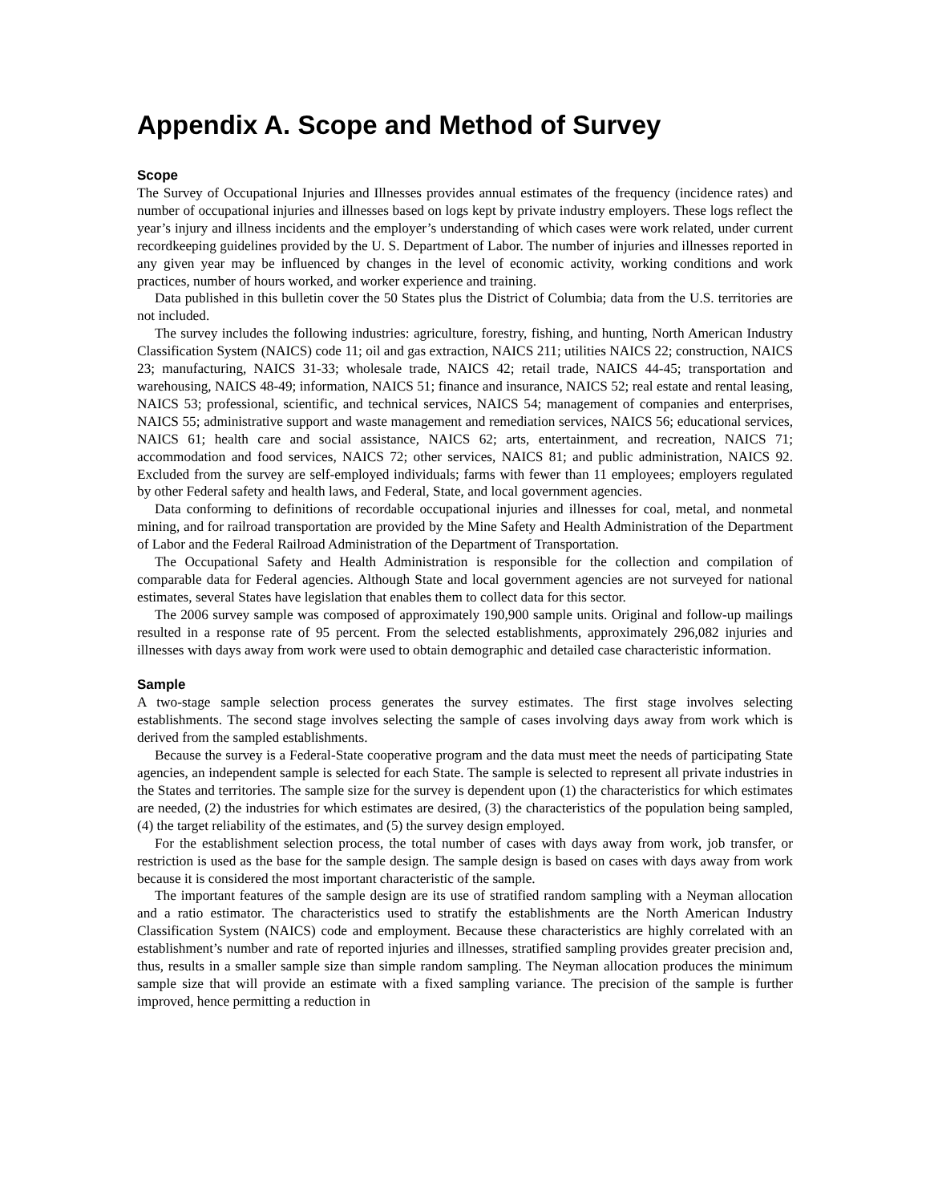Appendix A. Scope and Method of Survey
Scope
The Survey of Occupational Injuries and Illnesses provides annual estimates of the frequency (incidence rates) and number of occupational injuries and illnesses based on logs kept by private industry employers. These logs reflect the year’s injury and illness incidents and the employer’s understanding of which cases were work related, under current recordkeeping guidelines provided by the U. S. Department of Labor. The number of injuries and illnesses reported in any given year may be influenced by changes in the level of economic activity, working conditions and work practices, number of hours worked, and worker experience and training.
Data published in this bulletin cover the 50 States plus the District of Columbia; data from the U.S. territories are not included.
The survey includes the following industries: agriculture, forestry, fishing, and hunting, North American Industry Classification System (NAICS) code 11; oil and gas extraction, NAICS 211; utilities NAICS 22; construction, NAICS 23; manufacturing, NAICS 31-33; wholesale trade, NAICS 42; retail trade, NAICS 44-45; transportation and warehousing, NAICS 48-49; information, NAICS 51; finance and insurance, NAICS 52; real estate and rental leasing, NAICS 53; professional, scientific, and technical services, NAICS 54; management of companies and enterprises, NAICS 55; administrative support and waste management and remediation services, NAICS 56; educational services, NAICS 61; health care and social assistance, NAICS 62; arts, entertainment, and recreation, NAICS 71; accommodation and food services, NAICS 72; other services, NAICS 81; and public administration, NAICS 92. Excluded from the survey are self-employed individuals; farms with fewer than 11 employees; employers regulated by other Federal safety and health laws, and Federal, State, and local government agencies.
Data conforming to definitions of recordable occupational injuries and illnesses for coal, metal, and nonmetal mining, and for railroad transportation are provided by the Mine Safety and Health Administration of the Department of Labor and the Federal Railroad Administration of the Department of Transportation.
The Occupational Safety and Health Administration is responsible for the collection and compilation of comparable data for Federal agencies. Although State and local government agencies are not surveyed for national estimates, several States have legislation that enables them to collect data for this sector.
The 2006 survey sample was composed of approximately 190,900 sample units. Original and follow-up mailings resulted in a response rate of 95 percent. From the selected establishments, approximately 296,082 injuries and illnesses with days away from work were used to obtain demographic and detailed case characteristic information.
Sample
A two-stage sample selection process generates the survey estimates. The first stage involves selecting establishments. The second stage involves selecting the sample of cases involving days away from work which is derived from the sampled establishments.
Because the survey is a Federal-State cooperative program and the data must meet the needs of participating State agencies, an independent sample is selected for each State. The sample is selected to represent all private industries in the States and territories. The sample size for the survey is dependent upon (1) the characteristics for which estimates are needed, (2) the industries for which estimates are desired, (3) the characteristics of the population being sampled, (4) the target reliability of the estimates, and (5) the survey design employed.
For the establishment selection process, the total number of cases with days away from work, job transfer, or restriction is used as the base for the sample design. The sample design is based on cases with days away from work because it is considered the most important characteristic of the sample.
The important features of the sample design are its use of stratified random sampling with a Neyman allocation and a ratio estimator. The characteristics used to stratify the establishments are the North American Industry Classification System (NAICS) code and employment. Because these characteristics are highly correlated with an establishment’s number and rate of reported injuries and illnesses, stratified sampling provides greater precision and, thus, results in a smaller sample size than simple random sampling. The Neyman allocation produces the minimum sample size that will provide an estimate with a fixed sampling variance. The precision of the sample is further improved, hence permitting a reduction in